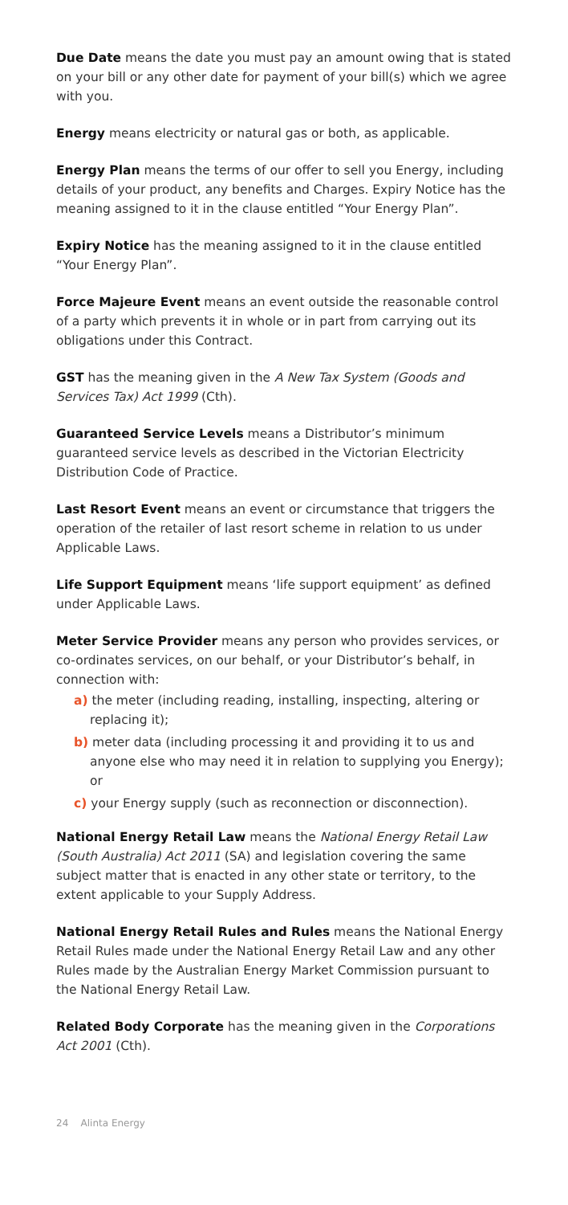Due Date means the date you must pay an amount owing that is stated on your bill or any other date for payment of your bill(s) which we agree with you.
Energy means electricity or natural gas or both, as applicable.
Energy Plan means the terms of our offer to sell you Energy, including details of your product, any benefits and Charges. Expiry Notice has the meaning assigned to it in the clause entitled “Your Energy Plan”.
Expiry Notice has the meaning assigned to it in the clause entitled “Your Energy Plan”.
Force Majeure Event means an event outside the reasonable control of a party which prevents it in whole or in part from carrying out its obligations under this Contract.
GST has the meaning given in the A New Tax System (Goods and Services Tax) Act 1999 (Cth).
Guaranteed Service Levels means a Distributor’s minimum guaranteed service levels as described in the Victorian Electricity Distribution Code of Practice.
Last Resort Event means an event or circumstance that triggers the operation of the retailer of last resort scheme in relation to us under Applicable Laws.
Life Support Equipment means ‘life support equipment’ as defined under Applicable Laws.
Meter Service Provider means any person who provides services, or co-ordinates services, on our behalf, or your Distributor’s behalf, in connection with:
a) the meter (including reading, installing, inspecting, altering or replacing it);
b) meter data (including processing it and providing it to us and anyone else who may need it in relation to supplying you Energy); or
c) your Energy supply (such as reconnection or disconnection).
National Energy Retail Law means the National Energy Retail Law (South Australia) Act 2011 (SA) and legislation covering the same subject matter that is enacted in any other state or territory, to the extent applicable to your Supply Address.
National Energy Retail Rules and Rules means the National Energy Retail Rules made under the National Energy Retail Law and any other Rules made by the Australian Energy Market Commission pursuant to the National Energy Retail Law.
Related Body Corporate has the meaning given in the Corporations Act 2001 (Cth).
24 Alinta Energy